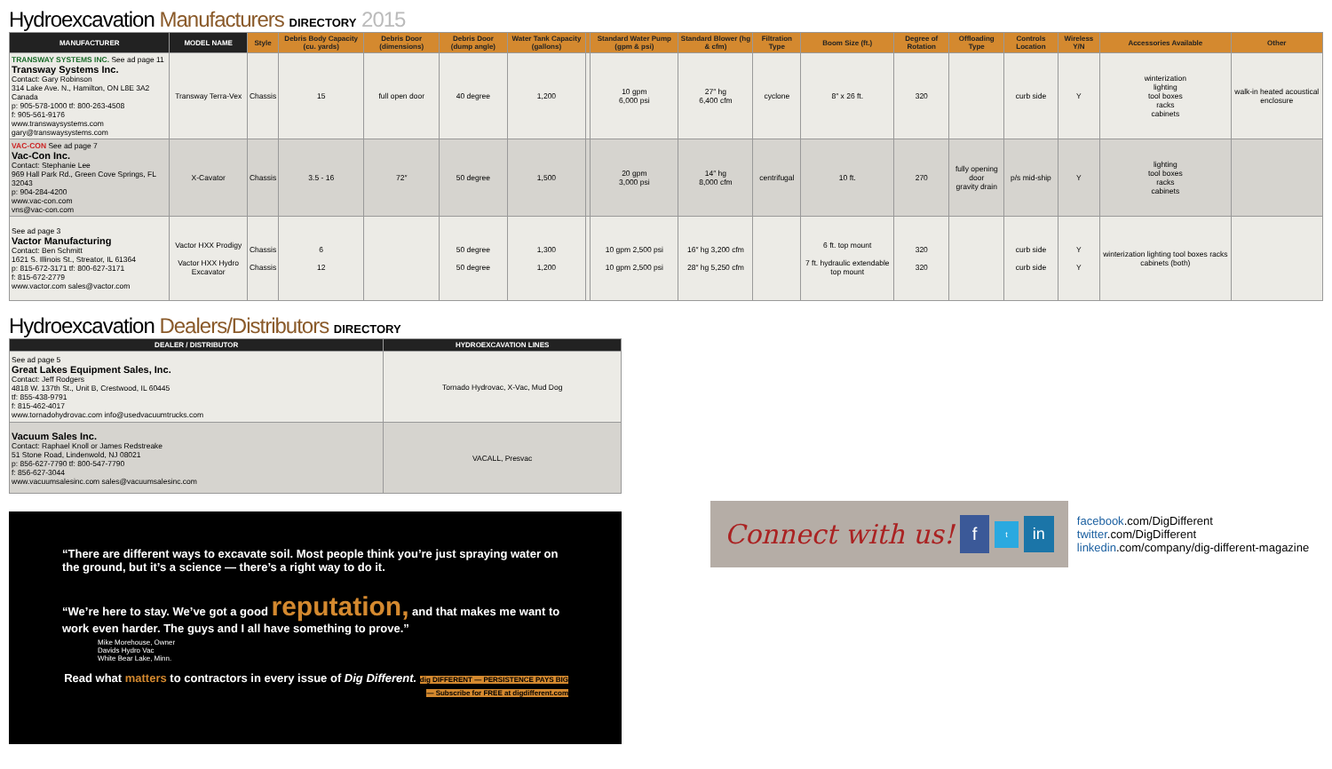Hydroexcavation Manufacturers DIRECTORY 2015
| MANUFACTURER | MODEL NAME | Style | Debris Body Capacity (cu. yards) | Debris Door (dimensions) | Debris Door (dump angle) | Water Tank Capacity (gallons) | | Standard Water Pump (gpm & psi) | Standard Blower (hg & cfm) | Filtration Type | Boom Size (ft.) | Degree of Rotation | Offloading Type | Controls Location | Wireless Y/N | Accessories Available | Other |
| --- | --- | --- | --- | --- | --- | --- | --- | --- | --- | --- | --- | --- | --- | --- | --- | --- | --- |
| TRANSWAY SYSTEMS INC. See ad page 11 Transway Systems Inc. Contact: Gary Robinson 314 Lake Ave. N., Hamilton, ON L8E 3A2 Canada p: 905-578-1000 tf: 800-263-4508 f: 905-561-9176 www.transwaysystems.com gary@transwaysystems.com | Transway Terra-Vex | Chassis | 15 | full open door | 40 degree | 1,200 | | 10 gpm 6,000 psi | 27″ hg 6,400 cfm | cyclone | 8″ x 26 ft. | 320 | | curb side | Y | winterization lighting tool boxes racks cabinets | walk-in heated acoustical enclosure |
| VAC-CON See ad page 7 Vac-Con Inc. Contact: Stephanie Lee 969 Hall Park Rd., Green Cove Springs, FL 32043 p: 904-284-4200 www.vac-con.com vns@vac-con.com | X-Cavator | Chassis | 3.5 - 16 | 72″ | 50 degree | 1,500 | | 20 gpm 3,000 psi | 14″ hg 8,000 cfm | centrifugal | 10 ft. | 270 | fully opening door gravity drain | p/s mid-ship | Y | lighting tool boxes racks cabinets | |
| See ad page 3 Vactor Manufacturing Contact: Ben Schmitt 1621 S. Illinois St., Streator, IL 61364 p: 815-672-3171 tf: 800-627-3171 f: 815-672-2779 www.vactor.com sales@vactor.com | Vactor HXX Prodigy Vactor HXX Hydro Excavator | Chassis Chassis | 6 12 | | 50 degree 50 degree | 1,300 1,200 | | 10 gpm 2,500 psi 10 gpm 2,500 psi | 16″ hg 3,200 cfm 28″ hg 5,250 cfm | | 6 ft. top mount 7 ft. hydraulic extendable top mount | 320 320 | | curb side curb side | Y Y | winterization lighting tool boxes racks cabinets (both) | |
Hydroexcavation Dealers/Distributors DIRECTORY
| DEALER / DISTRIBUTOR | HYDROEXCAVATION LINES |
| --- | --- |
| See ad page 5 Great Lakes Equipment Sales, Inc. Contact: Jeff Rodgers 4818 W. 137th St., Unit B, Crestwood, IL 60445 tf: 855-438-9791 f: 815-462-4017 www.tornadohydrovac.com info@usedvacuumtrucks.com | Tornado Hydrovac, X-Vac, Mud Dog |
| Vacuum Sales Inc. Contact: Raphael Knoll or James Redstreake 51 Stone Road, Lindenwold, NJ 08021 p: 856-627-7790 tf: 800-547-7790 f: 856-627-3044 www.vacuumsalesinc.com sales@vacuumsalesinc.com | VACALL, Presvac |
“There are different ways to excavate soil. Most people think you’re just spraying water on the ground, but it’s a science — there’s a right way to do it.
“We’re here to stay. We’ve got a good reputation, and that makes me want to work even harder. The guys and I all have something to prove.”
Mike Morehouse, Owner
Davids Hydro Vac
White Bear Lake, Minn.
Read what matters to contractors in every issue of Dig Different. dig DIFFERENT — PERSISTENCE PAYS BIG — Subscribe for FREE at digdifferent.com
Connect with us! f t in
facebook.com/DigDifferent
twitter.com/DigDifferent
linkedin.com/company/dig-different-magazine